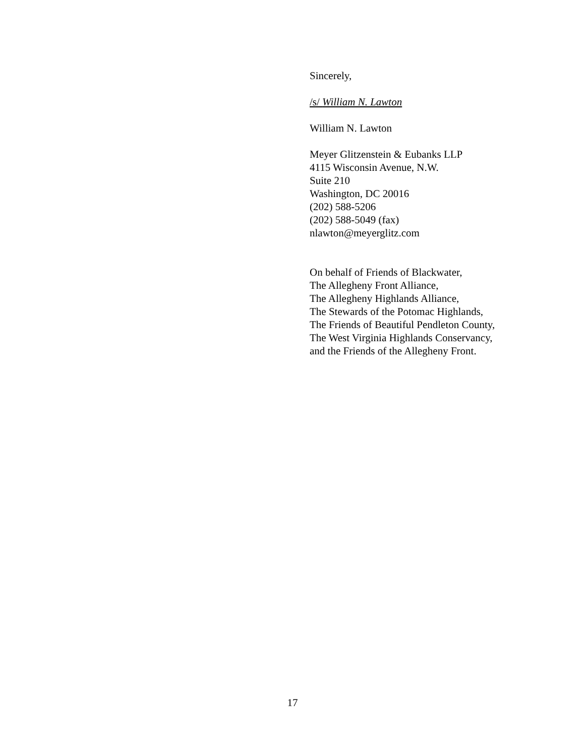Sincerely,
/s/ William N. Lawton
William N. Lawton
Meyer Glitzenstein & Eubanks LLP
4115 Wisconsin Avenue, N.W.
Suite 210
Washington, DC 20016
(202) 588-5206
(202) 588-5049 (fax)
nlawton@meyerglitz.com
On behalf of Friends of Blackwater,
The Allegheny Front Alliance,
The Allegheny Highlands Alliance,
The Stewards of the Potomac Highlands,
The Friends of Beautiful Pendleton County,
The West Virginia Highlands Conservancy,
and the Friends of the Allegheny Front.
17